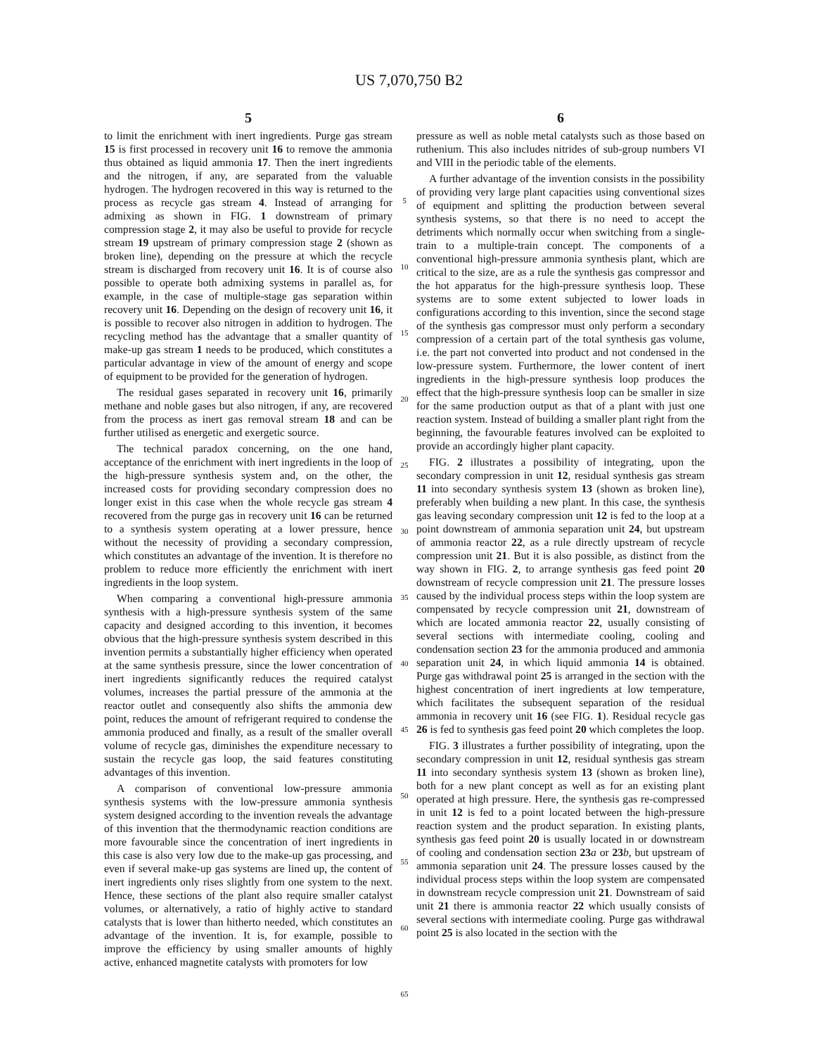US 7,070,750 B2
5
to limit the enrichment with inert ingredients. Purge gas stream 15 is first processed in recovery unit 16 to remove the ammonia thus obtained as liquid ammonia 17. Then the inert ingredients and the nitrogen, if any, are separated from the valuable hydrogen. The hydrogen recovered in this way is returned to the process as recycle gas stream 4. Instead of arranging for admixing as shown in FIG. 1 downstream of primary compression stage 2, it may also be useful to provide for recycle stream 19 upstream of primary compression stage 2 (shown as broken line), depending on the pressure at which the recycle stream is discharged from recovery unit 16. It is of course also possible to operate both admixing systems in parallel as, for example, in the case of multiple-stage gas separation within recovery unit 16. Depending on the design of recovery unit 16, it is possible to recover also nitrogen in addition to hydrogen. The recycling method has the advantage that a smaller quantity of make-up gas stream 1 needs to be produced, which constitutes a particular advantage in view of the amount of energy and scope of equipment to be provided for the generation of hydrogen.
The residual gases separated in recovery unit 16, primarily methane and noble gases but also nitrogen, if any, are recovered from the process as inert gas removal stream 18 and can be further utilised as energetic and exergetic source.
The technical paradox concerning, on the one hand, acceptance of the enrichment with inert ingredients in the loop of the high-pressure synthesis system and, on the other, the increased costs for providing secondary compression does no longer exist in this case when the whole recycle gas stream 4 recovered from the purge gas in recovery unit 16 can be returned to a synthesis system operating at a lower pressure, hence without the necessity of providing a secondary compression, which constitutes an advantage of the invention. It is therefore no problem to reduce more efficiently the enrichment with inert ingredients in the loop system.
When comparing a conventional high-pressure ammonia synthesis with a high-pressure synthesis system of the same capacity and designed according to this invention, it becomes obvious that the high-pressure synthesis system described in this invention permits a substantially higher efficiency when operated at the same synthesis pressure, since the lower concentration of inert ingredients significantly reduces the required catalyst volumes, increases the partial pressure of the ammonia at the reactor outlet and consequently also shifts the ammonia dew point, reduces the amount of refrigerant required to condense the ammonia produced and finally, as a result of the smaller overall volume of recycle gas, diminishes the expenditure necessary to sustain the recycle gas loop, the said features constituting advantages of this invention.
A comparison of conventional low-pressure ammonia synthesis systems with the low-pressure ammonia synthesis system designed according to the invention reveals the advantage of this invention that the thermodynamic reaction conditions are more favourable since the concentration of inert ingredients in this case is also very low due to the make-up gas processing, and even if several make-up gas systems are lined up, the content of inert ingredients only rises slightly from one system to the next. Hence, these sections of the plant also require smaller catalyst volumes, or alternatively, a ratio of highly active to standard catalysts that is lower than hitherto needed, which constitutes an advantage of the invention. It is, for example, possible to improve the efficiency by using smaller amounts of highly active, enhanced magnetite catalysts with promoters for low
5
10
15
20
25
30
35
40
45
50
55
60
65
6
pressure as well as noble metal catalysts such as those based on ruthenium. This also includes nitrides of sub-group numbers VI and VIII in the periodic table of the elements.
A further advantage of the invention consists in the possibility of providing very large plant capacities using conventional sizes of equipment and splitting the production between several synthesis systems, so that there is no need to accept the detriments which normally occur when switching from a single-train to a multiple-train concept. The components of a conventional high-pressure ammonia synthesis plant, which are critical to the size, are as a rule the synthesis gas compressor and the hot apparatus for the high-pressure synthesis loop. These systems are to some extent subjected to lower loads in configurations according to this invention, since the second stage of the synthesis gas compressor must only perform a secondary compression of a certain part of the total synthesis gas volume, i.e. the part not converted into product and not condensed in the low-pressure system. Furthermore, the lower content of inert ingredients in the high-pressure synthesis loop produces the effect that the high-pressure synthesis loop can be smaller in size for the same production output as that of a plant with just one reaction system. Instead of building a smaller plant right from the beginning, the favourable features involved can be exploited to provide an accordingly higher plant capacity.
FIG. 2 illustrates a possibility of integrating, upon the secondary compression in unit 12, residual synthesis gas stream 11 into secondary synthesis system 13 (shown as broken line), preferably when building a new plant. In this case, the synthesis gas leaving secondary compression unit 12 is fed to the loop at a point downstream of ammonia separation unit 24, but upstream of ammonia reactor 22, as a rule directly upstream of recycle compression unit 21. But it is also possible, as distinct from the way shown in FIG. 2, to arrange synthesis gas feed point 20 downstream of recycle compression unit 21. The pressure losses caused by the individual process steps within the loop system are compensated by recycle compression unit 21, downstream of which are located ammonia reactor 22, usually consisting of several sections with intermediate cooling, cooling and condensation section 23 for the ammonia produced and ammonia separation unit 24, in which liquid ammonia 14 is obtained. Purge gas withdrawal point 25 is arranged in the section with the highest concentration of inert ingredients at low temperature, which facilitates the subsequent separation of the residual ammonia in recovery unit 16 (see FIG. 1). Residual recycle gas 26 is fed to synthesis gas feed point 20 which completes the loop.
FIG. 3 illustrates a further possibility of integrating, upon the secondary compression in unit 12, residual synthesis gas stream 11 into secondary synthesis system 13 (shown as broken line), both for a new plant concept as well as for an existing plant operated at high pressure. Here, the synthesis gas re-compressed in unit 12 is fed to a point located between the high-pressure reaction system and the product separation. In existing plants, synthesis gas feed point 20 is usually located in or downstream of cooling and condensation section 23 a or 23 b, but upstream of ammonia separation unit 24. The pressure losses caused by the individual process steps within the loop system are compensated in downstream recycle compression unit 21. Downstream of said unit 21 there is ammonia reactor 22 which usually consists of several sections with intermediate cooling. Purge gas withdrawal point 25 is also located in the section with the